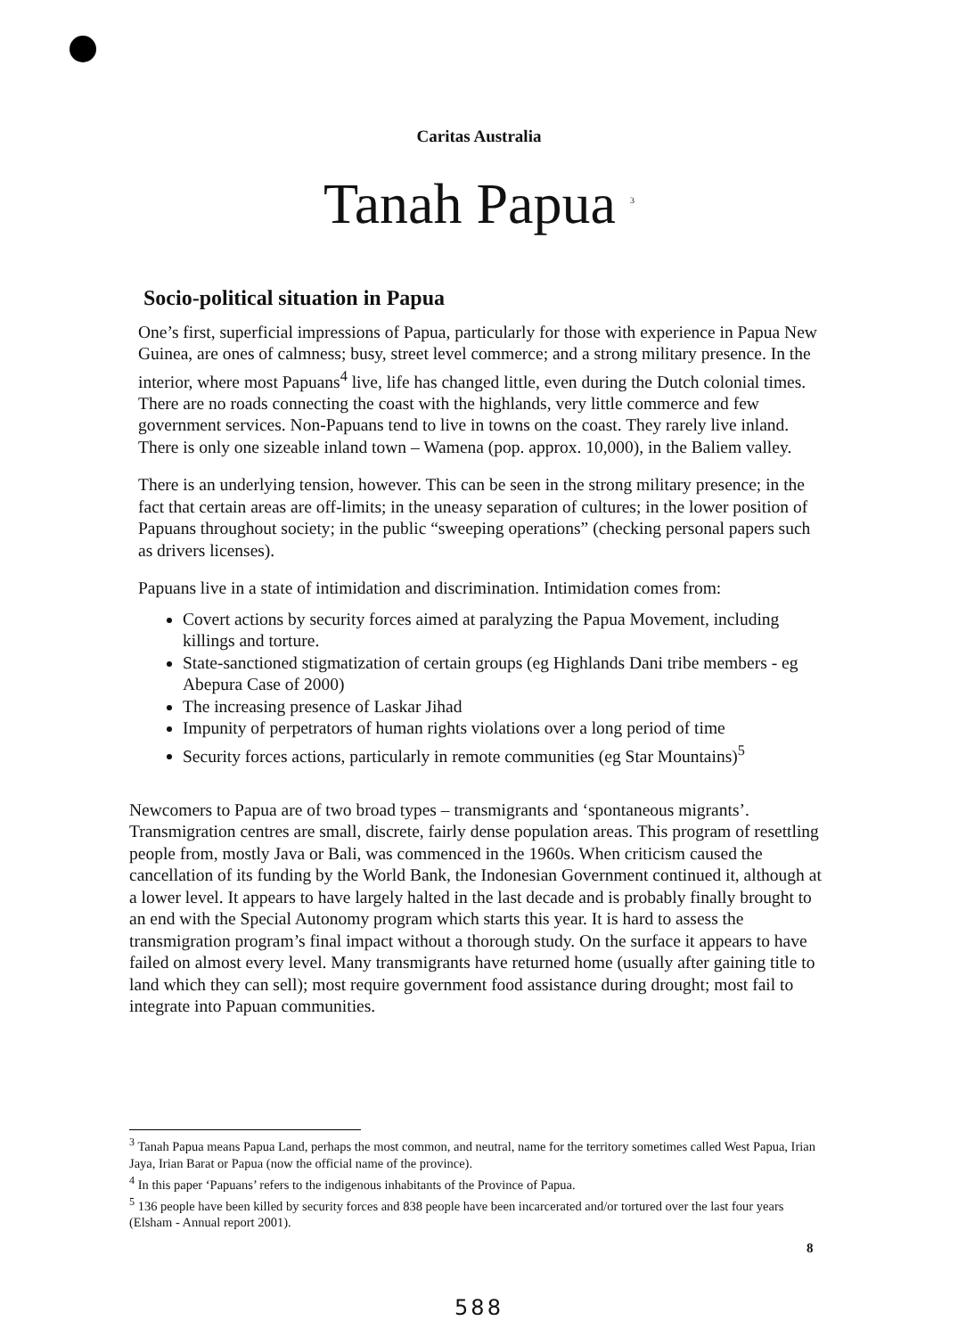Caritas Australia
Tanah Papua <sup>3</sup>
Socio-political situation in Papua
One’s first, superficial impressions of Papua, particularly for those with experience in Papua New Guinea, are ones of calmness; busy, street level commerce; and a strong military presence. In the interior, where most Papuans<sup>4</sup> live, life has changed little, even during the Dutch colonial times. There are no roads connecting the coast with the highlands, very little commerce and few government services. Non-Papuans tend to live in towns on the coast. They rarely live inland. There is only one sizeable inland town – Wamena (pop. approx. 10,000), in the Baliem valley.
There is an underlying tension, however. This can be seen in the strong military presence; in the fact that certain areas are off-limits; in the uneasy separation of cultures; in the lower position of Papuans throughout society; in the public “sweeping operations” (checking personal papers such as drivers licenses).
Papuans live in a state of intimidation and discrimination. Intimidation comes from:
Covert actions by security forces aimed at paralyzing the Papua Movement, including killings and torture.
State-sanctioned stigmatization of certain groups (eg Highlands Dani tribe members - eg Abepura Case of 2000)
The increasing presence of Laskar Jihad
Impunity of perpetrators of human rights violations over a long period of time
Security forces actions, particularly in remote communities (eg Star Mountains)<sup>5</sup>
Newcomers to Papua are of two broad types – transmigrants and ‘spontaneous migrants’. Transmigration centres are small, discrete, fairly dense population areas. This program of resettling people from, mostly Java or Bali, was commenced in the 1960s. When criticism caused the cancellation of its funding by the World Bank, the Indonesian Government continued it, although at a lower level. It appears to have largely halted in the last decade and is probably finally brought to an end with the Special Autonomy program which starts this year. It is hard to assess the transmigration program’s final impact without a thorough study. On the surface it appears to have failed on almost every level. Many transmigrants have returned home (usually after gaining title to land which they can sell); most require government food assistance during drought; most fail to integrate into Papuan communities.
<sup>3</sup> Tanah Papua means Papua Land, perhaps the most common, and neutral, name for the territory sometimes called West Papua, Irian Jaya, Irian Barat or Papua (now the official name of the province).
<sup>4</sup> In this paper ‘Papuans’ refers to the indigenous inhabitants of the Province of Papua.
<sup>5</sup> 136 people have been killed by security forces and 838 people have been incarcerated and/or tortured over the last four years (Elsham - Annual report 2001).
8
588